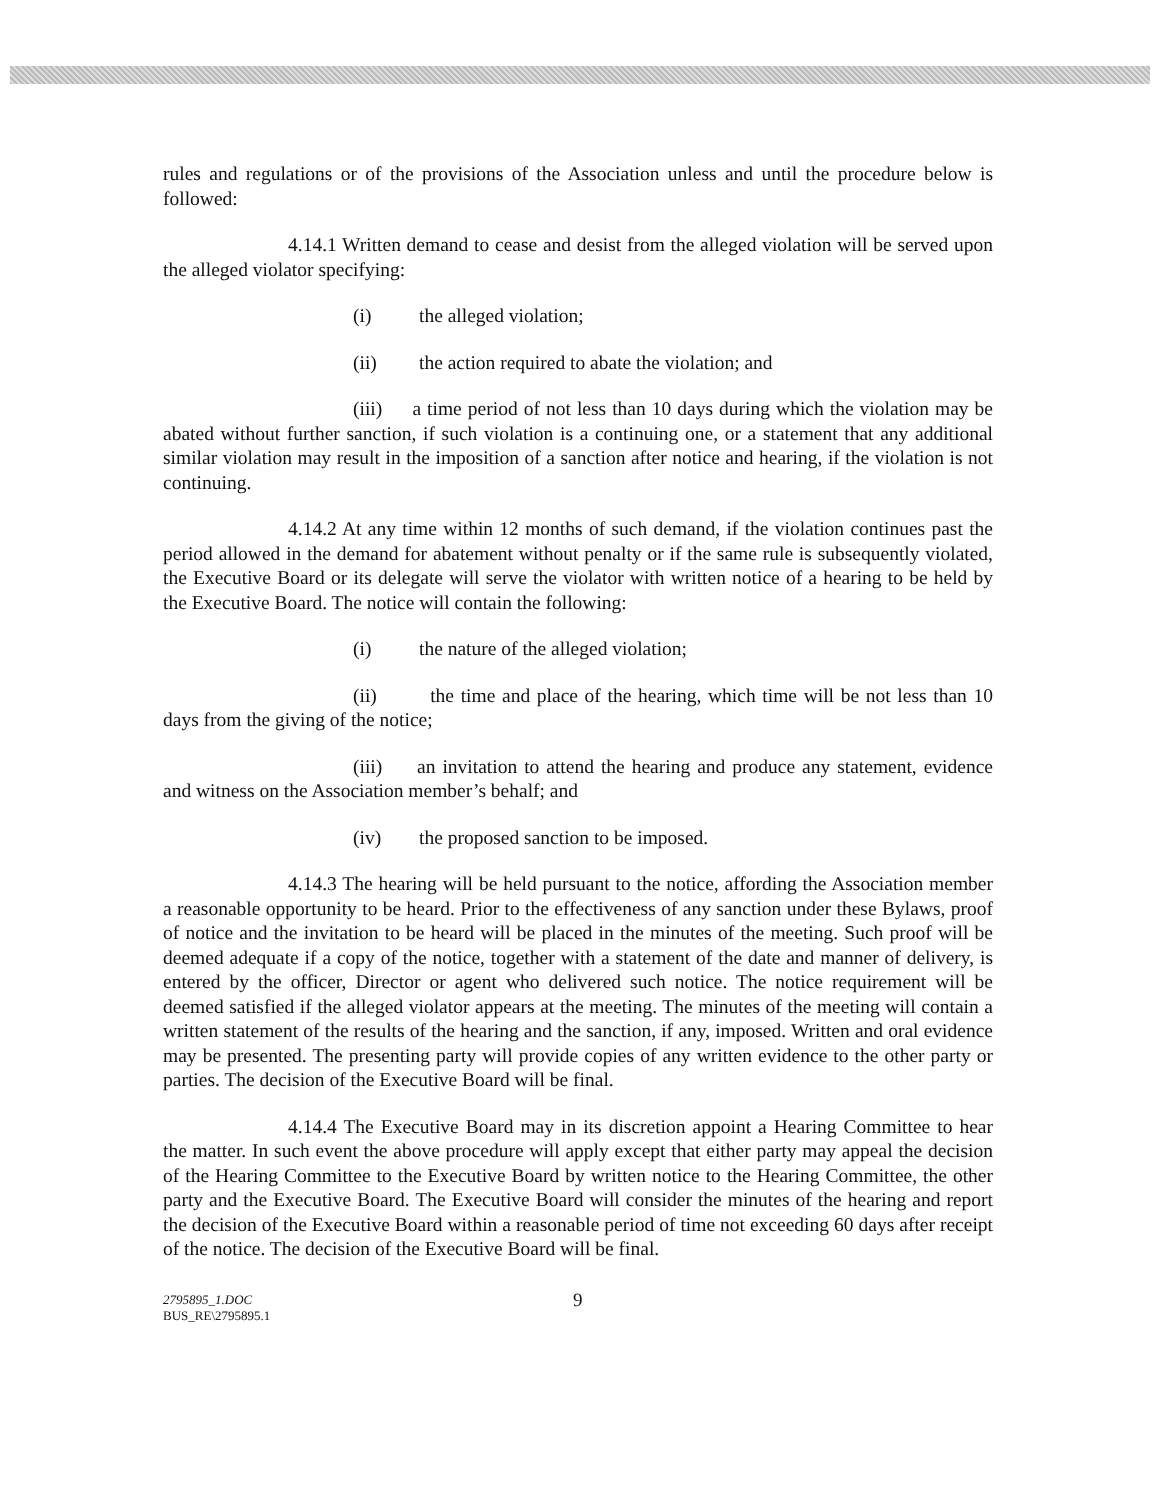rules and regulations or of the provisions of the Association unless and until the procedure below is followed:
4.14.1 Written demand to cease and desist from the alleged violation will be served upon the alleged violator specifying:
(i) the alleged violation;
(ii) the action required to abate the violation; and
(iii) a time period of not less than 10 days during which the violation may be abated without further sanction, if such violation is a continuing one, or a statement that any additional similar violation may result in the imposition of a sanction after notice and hearing, if the violation is not continuing.
4.14.2 At any time within 12 months of such demand, if the violation continues past the period allowed in the demand for abatement without penalty or if the same rule is subsequently violated, the Executive Board or its delegate will serve the violator with written notice of a hearing to be held by the Executive Board. The notice will contain the following:
(i) the nature of the alleged violation;
(ii) the time and place of the hearing, which time will be not less than 10 days from the giving of the notice;
(iii) an invitation to attend the hearing and produce any statement, evidence and witness on the Association member’s behalf; and
(iv) the proposed sanction to be imposed.
4.14.3 The hearing will be held pursuant to the notice, affording the Association member a reasonable opportunity to be heard. Prior to the effectiveness of any sanction under these Bylaws, proof of notice and the invitation to be heard will be placed in the minutes of the meeting. Such proof will be deemed adequate if a copy of the notice, together with a statement of the date and manner of delivery, is entered by the officer, Director or agent who delivered such notice. The notice requirement will be deemed satisfied if the alleged violator appears at the meeting. The minutes of the meeting will contain a written statement of the results of the hearing and the sanction, if any, imposed. Written and oral evidence may be presented. The presenting party will provide copies of any written evidence to the other party or parties. The decision of the Executive Board will be final.
4.14.4 The Executive Board may in its discretion appoint a Hearing Committee to hear the matter. In such event the above procedure will apply except that either party may appeal the decision of the Hearing Committee to the Executive Board by written notice to the Hearing Committee, the other party and the Executive Board. The Executive Board will consider the minutes of the hearing and report the decision of the Executive Board within a reasonable period of time not exceeding 60 days after receipt of the notice. The decision of the Executive Board will be final.
2795895_1.DOC
BUS_RE\2795895.1
9